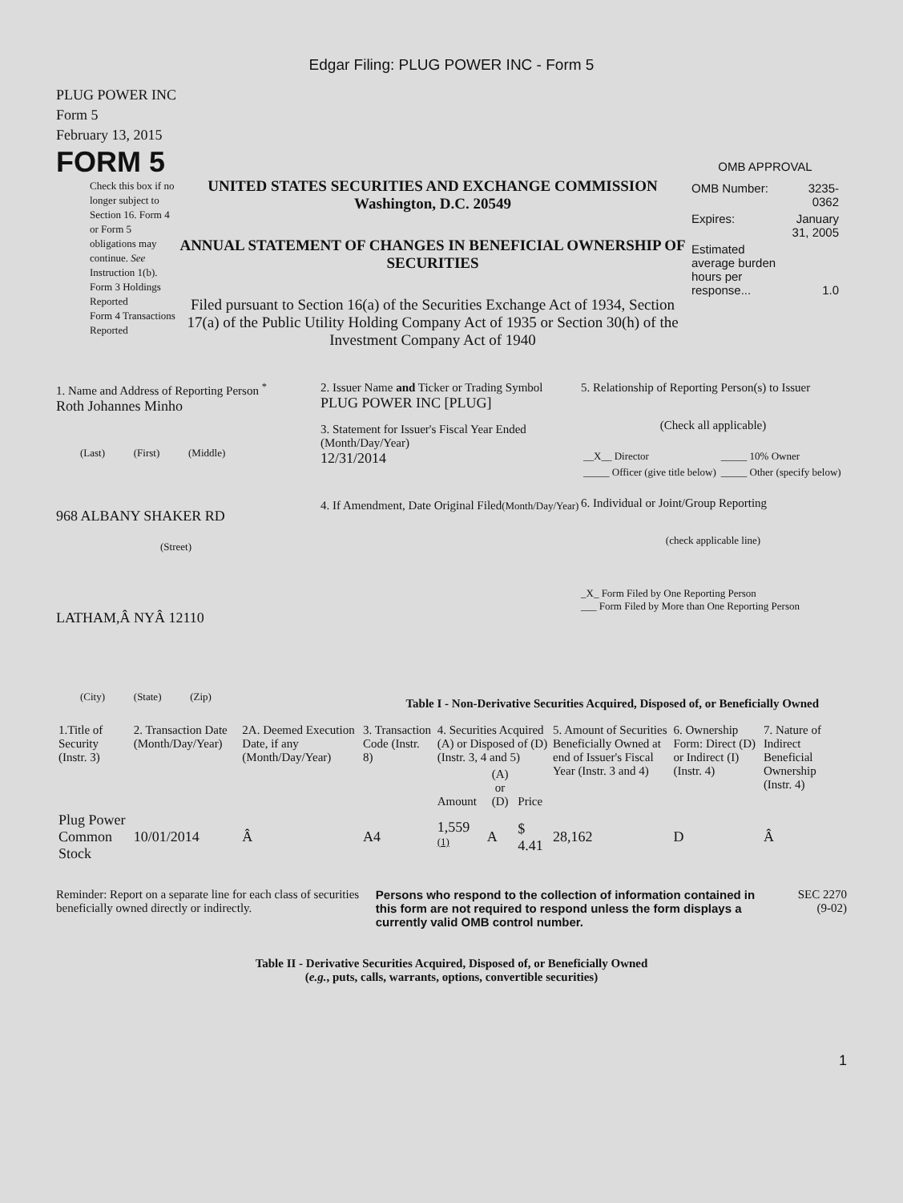Edgar Filing: PLUG POWER INC - Form 5
PLUG POWER INC
Form 5
February 13, 2015
FORM 5
Check this box if no longer subject to Section 16. Form 4 or Form 5 obligations may continue. See Instruction 1(b).
Form 3 Holdings Reported
Form 4 Transactions Reported
UNITED STATES SECURITIES AND EXCHANGE COMMISSION
Washington, D.C. 20549
ANNUAL STATEMENT OF CHANGES IN BENEFICIAL OWNERSHIP OF SECURITIES
Filed pursuant to Section 16(a) of the Securities Exchange Act of 1934, Section 17(a) of the Public Utility Holding Company Act of 1935 or Section 30(h) of the Investment Company Act of 1940
OMB APPROVAL
| OMB Number: | 3235-0362 |
| Expires: | January 31, 2005 |
| Estimated average burden hours per response... | 1.0 |
1. Name and Address of Reporting Person <sup>*</sup>
Roth Johannes Minho
(Last) (First) (Middle)
968 ALBANY SHAKER RD
(Street)
LATHAM,Â NYÂ 12110
(City) (State) (Zip)
2. Issuer Name and Ticker or Trading Symbol
PLUG POWER INC [PLUG]
3. Statement for Issuer's Fiscal Year Ended (Month/Day/Year)
12/31/2014
4. If Amendment, Date Original Filed(Month/Day/Year)
5. Relationship of Reporting Person(s) to Issuer
(Check all applicable)
| __X__ Director | _____ 10% Owner |
| _____ Officer (give title below) | _____ Other (specify below) |
6. Individual or Joint/Group Reporting
(check applicable line)
_X_ Form Filed by One Reporting Person
___ Form Filed by More than One Reporting Person
Table I - Non-Derivative Securities Acquired, Disposed of, or Beneficially Owned
| 1.Title of Security (Instr. 3) | 2. Transaction Date (Month/Day/Year) | 2A. Deemed Execution Date, if any (Month/Day/Year) | 3. Transaction Code (Instr. 8) | 4. Securities Acquired (A) or Disposed of (D) (Instr. 3, 4 and 5) | | | 5. Amount of Securities Beneficially Owned at end of Issuer's Fiscal Year (Instr. 3 and 4) | 6. Ownership Form: Direct (D) or Indirect (I) (Instr. 4) | 7. Nature of Indirect Beneficial Ownership (Instr. 4) |
| | | | | Amount | (A) or (D) | Price | | | |
| Plug Power Common Stock | 10/01/2014 | Â | A4 | 1,559 <sup>(1)</sup> | A | $ 4.41 | 28,162 | D | Â |
Reminder: Report on a separate line for each class of securities beneficially owned directly or indirectly.
Persons who respond to the collection of information contained in this form are not required to respond unless the form displays a currently valid OMB control number.
SEC 2270
(9-02)
Table II - Derivative Securities Acquired, Disposed of, or Beneficially Owned
(e.g., puts, calls, warrants, options, convertible securities)
1